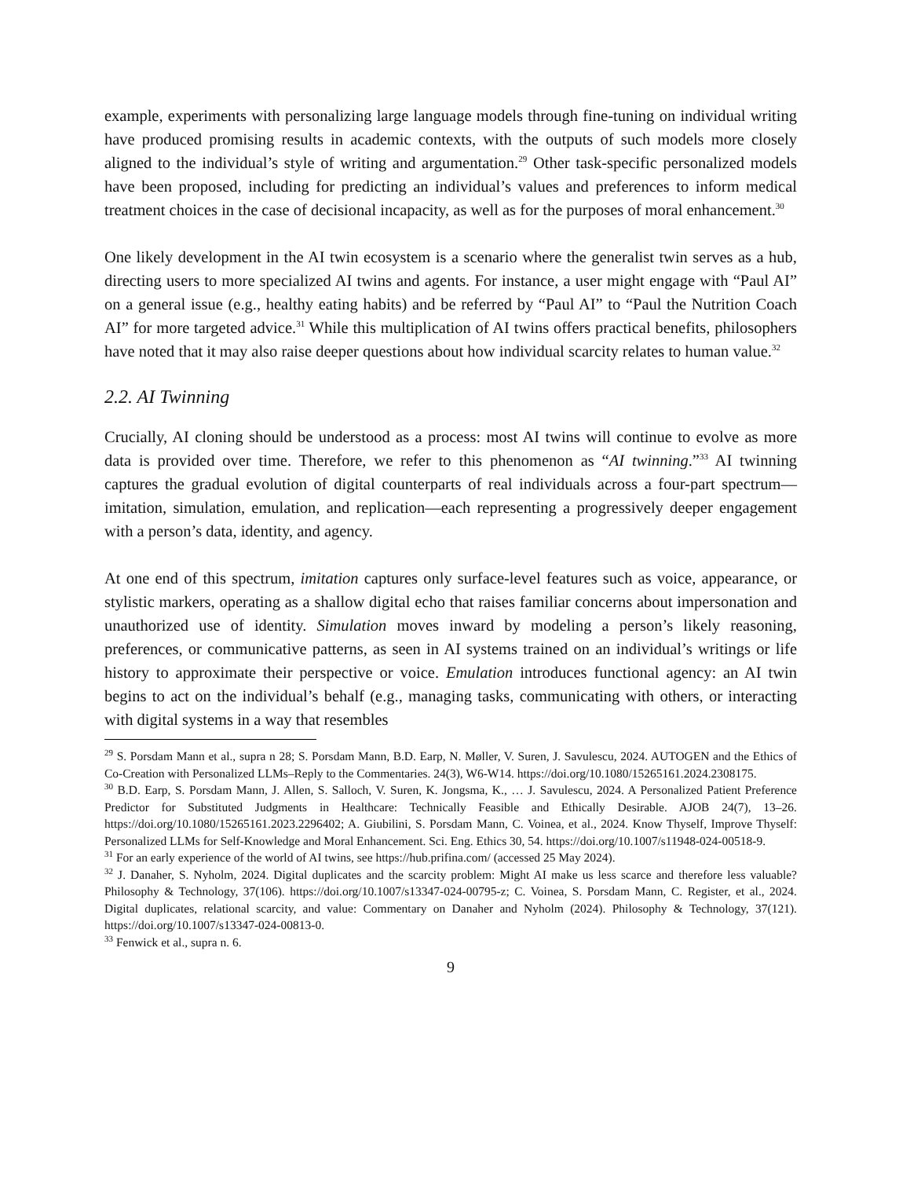example, experiments with personalizing large language models through fine-tuning on individual writing have produced promising results in academic contexts, with the outputs of such models more closely aligned to the individual’s style of writing and argumentation.<sup>29</sup> Other task-specific personalized models have been proposed, including for predicting an individual’s values and preferences to inform medical treatment choices in the case of decisional incapacity, as well as for the purposes of moral enhancement.<sup>30</sup>
One likely development in the AI twin ecosystem is a scenario where the generalist twin serves as a hub, directing users to more specialized AI twins and agents. For instance, a user might engage with “Paul AI” on a general issue (e.g., healthy eating habits) and be referred by “Paul AI” to “Paul the Nutrition Coach AI” for more targeted advice.<sup>31</sup> While this multiplication of AI twins offers practical benefits, philosophers have noted that it may also raise deeper questions about how individual scarcity relates to human value.<sup>32</sup>
2.2. AI Twinning
Crucially, AI cloning should be understood as a process: most AI twins will continue to evolve as more data is provided over time. Therefore, we refer to this phenomenon as “AI twinning.”<sup>33</sup> AI twinning captures the gradual evolution of digital counterparts of real individuals across a four-part spectrum—imitation, simulation, emulation, and replication—each representing a progressively deeper engagement with a person’s data, identity, and agency.
At one end of this spectrum, imitation captures only surface-level features such as voice, appearance, or stylistic markers, operating as a shallow digital echo that raises familiar concerns about impersonation and unauthorized use of identity. Simulation moves inward by modeling a person’s likely reasoning, preferences, or communicative patterns, as seen in AI systems trained on an individual’s writings or life history to approximate their perspective or voice. Emulation introduces functional agency: an AI twin begins to act on the individual’s behalf (e.g., managing tasks, communicating with others, or interacting with digital systems in a way that resembles
<sup>29</sup> S. Porsdam Mann et al., supra n 28; S. Porsdam Mann, B.D. Earp, N. Møller, V. Suren, J. Savulescu, 2024. AUTOGEN and the Ethics of Co-Creation with Personalized LLMs–Reply to the Commentaries. 24(3), W6-W14. https://doi.org/10.1080/15265161.2024.2308175.
<sup>30</sup> B.D. Earp, S. Porsdam Mann, J. Allen, S. Salloch, V. Suren, K. Jongsma, K., … J. Savulescu, 2024. A Personalized Patient Preference Predictor for Substituted Judgments in Healthcare: Technically Feasible and Ethically Desirable. AJOB 24(7), 13–26. https://doi.org/10.1080/15265161.2023.2296402; A. Giubilini, S. Porsdam Mann, C. Voinea, et al., 2024. Know Thyself, Improve Thyself: Personalized LLMs for Self-Knowledge and Moral Enhancement. Sci. Eng. Ethics 30, 54. https://doi.org/10.1007/s11948-024-00518-9.
<sup>31</sup> For an early experience of the world of AI twins, see https://hub.prifina.com/ (accessed 25 May 2024).
<sup>32</sup> J. Danaher, S. Nyholm, 2024. Digital duplicates and the scarcity problem: Might AI make us less scarce and therefore less valuable? Philosophy & Technology, 37(106). https://doi.org/10.1007/s13347-024-00795-z; C. Voinea, S. Porsdam Mann, C. Register, et al., 2024. Digital duplicates, relational scarcity, and value: Commentary on Danaher and Nyholm (2024). Philosophy & Technology, 37(121). https://doi.org/10.1007/s13347-024-00813-0.
<sup>33</sup> Fenwick et al., supra n. 6.
9